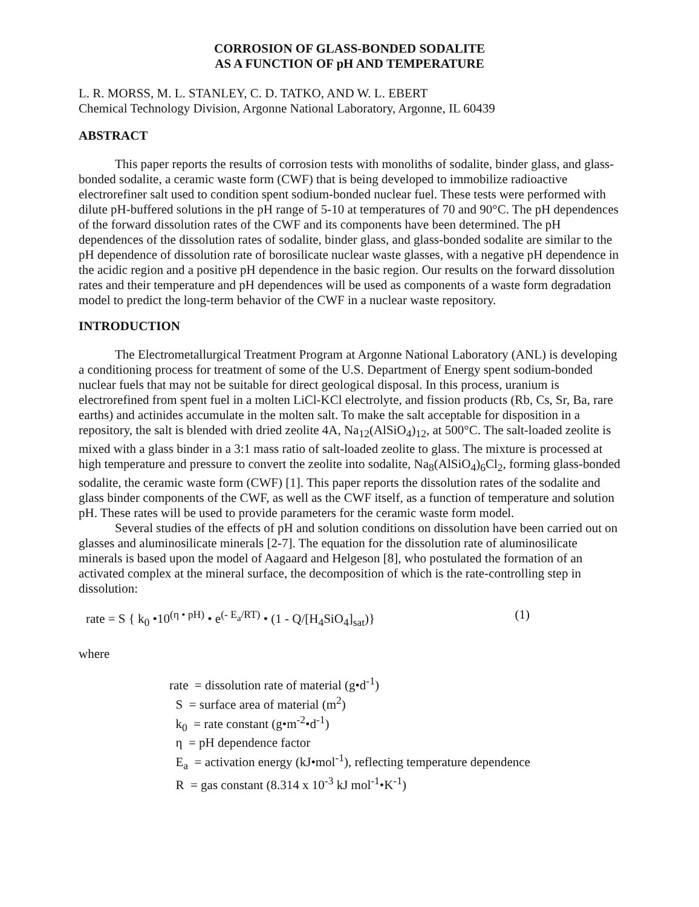CORROSION OF GLASS-BONDED SODALITE
AS A FUNCTION OF pH AND TEMPERATURE
L. R. MORSS, M. L. STANLEY, C. D. TATKO, AND W. L. EBERT
Chemical Technology Division, Argonne National Laboratory, Argonne, IL 60439
ABSTRACT
This paper reports the results of corrosion tests with monoliths of sodalite, binder glass, and glass-bonded sodalite, a ceramic waste form (CWF) that is being developed to immobilize radioactive electrorefiner salt used to condition spent sodium-bonded nuclear fuel. These tests were performed with dilute pH-buffered solutions in the pH range of 5-10 at temperatures of 70 and 90°C. The pH dependences of the forward dissolution rates of the CWF and its components have been determined. The pH dependences of the dissolution rates of sodalite, binder glass, and glass-bonded sodalite are similar to the pH dependence of dissolution rate of borosilicate nuclear waste glasses, with a negative pH dependence in the acidic region and a positive pH dependence in the basic region. Our results on the forward dissolution rates and their temperature and pH dependences will be used as components of a waste form degradation model to predict the long-term behavior of the CWF in a nuclear waste repository.
INTRODUCTION
The Electrometallurgical Treatment Program at Argonne National Laboratory (ANL) is developing a conditioning process for treatment of some of the U.S. Department of Energy spent sodium-bonded nuclear fuels that may not be suitable for direct geological disposal. In this process, uranium is electrorefined from spent fuel in a molten LiCl-KCl electrolyte, and fission products (Rb, Cs, Sr, Ba, rare earths) and actinides accumulate in the molten salt. To make the salt acceptable for disposition in a repository, the salt is blended with dried zeolite 4A, Na<sub>12</sub>(AlSiO<sub>4</sub>)<sub>12</sub>, at 500°C. The salt-loaded zeolite is mixed with a glass binder in a 3:1 mass ratio of salt-loaded zeolite to glass. The mixture is processed at high temperature and pressure to convert the zeolite into sodalite, Na<sub>8</sub>(AlSiO<sub>4</sub>)<sub>6</sub>Cl<sub>2</sub>, forming glass-bonded sodalite, the ceramic waste form (CWF) [1]. This paper reports the dissolution rates of the sodalite and glass binder components of the CWF, as well as the CWF itself, as a function of temperature and solution pH. These rates will be used to provide parameters for the ceramic waste form model.
Several studies of the effects of pH and solution conditions on dissolution have been carried out on glasses and aluminosilicate minerals [2-7]. The equation for the dissolution rate of aluminosilicate minerals is based upon the model of Aagaard and Helgeson [8], who postulated the formation of an activated complex at the mineral surface, the decomposition of which is the rate-controlling step in dissolution:
rate = S { k<sub>0</sub> •10<sup>(η • pH)</sup> • e<sup>(- E<sub>a</sub>/RT)</sup> • (1 - Q/[H<sub>4</sub>SiO<sub>4</sub>]<sub>sat</sub>)} (1)
where
rate = dissolution rate of material (g•d<sup>-1</sup>)
S = surface area of material (m<sup>2</sup>)
k<sub>0</sub> = rate constant (g•m<sup>-2</sup>•d<sup>-1</sup>)
η = pH dependence factor
E<sub>a</sub> = activation energy (kJ•mol<sup>-1</sup>), reflecting temperature dependence
R = gas constant (8.314 x 10<sup>-3</sup> kJ mol<sup>-1</sup>•K<sup>-1</sup>)